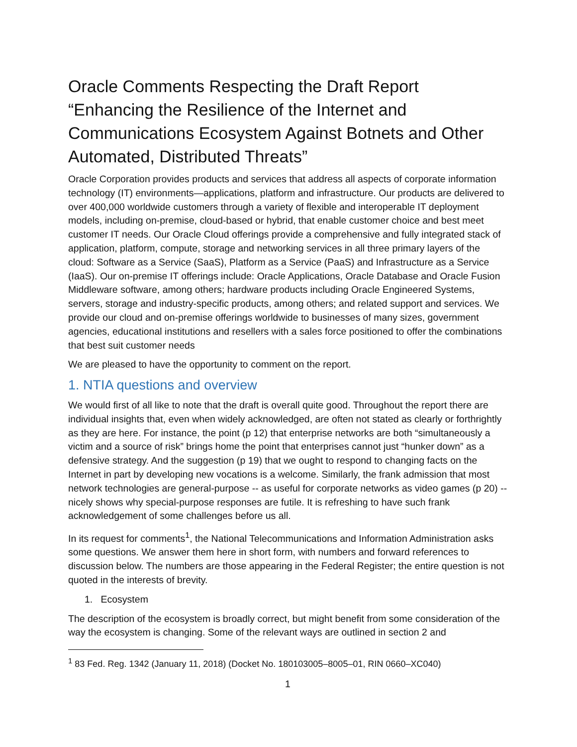Oracle Comments Respecting the Draft Report “Enhancing the Resilience of the Internet and Communications Ecosystem Against Botnets and Other Automated, Distributed Threats”
Oracle Corporation provides products and services that address all aspects of corporate information technology (IT) environments—applications, platform and infrastructure. Our products are delivered to over 400,000 worldwide customers through a variety of flexible and interoperable IT deployment models, including on-premise, cloud-based or hybrid, that enable customer choice and best meet customer IT needs. Our Oracle Cloud offerings provide a comprehensive and fully integrated stack of application, platform, compute, storage and networking services in all three primary layers of the cloud: Software as a Service (SaaS), Platform as a Service (PaaS) and Infrastructure as a Service (IaaS). Our on-premise IT offerings include: Oracle Applications, Oracle Database and Oracle Fusion Middleware software, among others; hardware products including Oracle Engineered Systems, servers, storage and industry-specific products, among others; and related support and services. We provide our cloud and on-premise offerings worldwide to businesses of many sizes, government agencies, educational institutions and resellers with a sales force positioned to offer the combinations that best suit customer needs
We are pleased to have the opportunity to comment on the report.
1. NTIA questions and overview
We would first of all like to note that the draft is overall quite good. Throughout the report there are individual insights that, even when widely acknowledged, are often not stated as clearly or forthrightly as they are here. For instance, the point (p 12) that enterprise networks are both “simultaneously a victim and a source of risk” brings home the point that enterprises cannot just “hunker down” as a defensive strategy. And the suggestion (p 19) that we ought to respond to changing facts on the Internet in part by developing new vocations is a welcome. Similarly, the frank admission that most network technologies are general-purpose -- as useful for corporate networks as video games (p 20) -- nicely shows why special-purpose responses are futile. It is refreshing to have such frank acknowledgement of some challenges before us all.
In its request for comments<sup>1</sup>, the National Telecommunications and Information Administration asks some questions. We answer them here in short form, with numbers and forward references to discussion below. The numbers are those appearing in the Federal Register; the entire question is not quoted in the interests of brevity.
1. Ecosystem
The description of the ecosystem is broadly correct, but might benefit from some consideration of the way the ecosystem is changing. Some of the relevant ways are outlined in section 2 and
<sup>1</sup> 83 Fed. Reg. 1342 (January 11, 2018) (Docket No. 180103005–8005–01, RIN 0660–XC040)
1